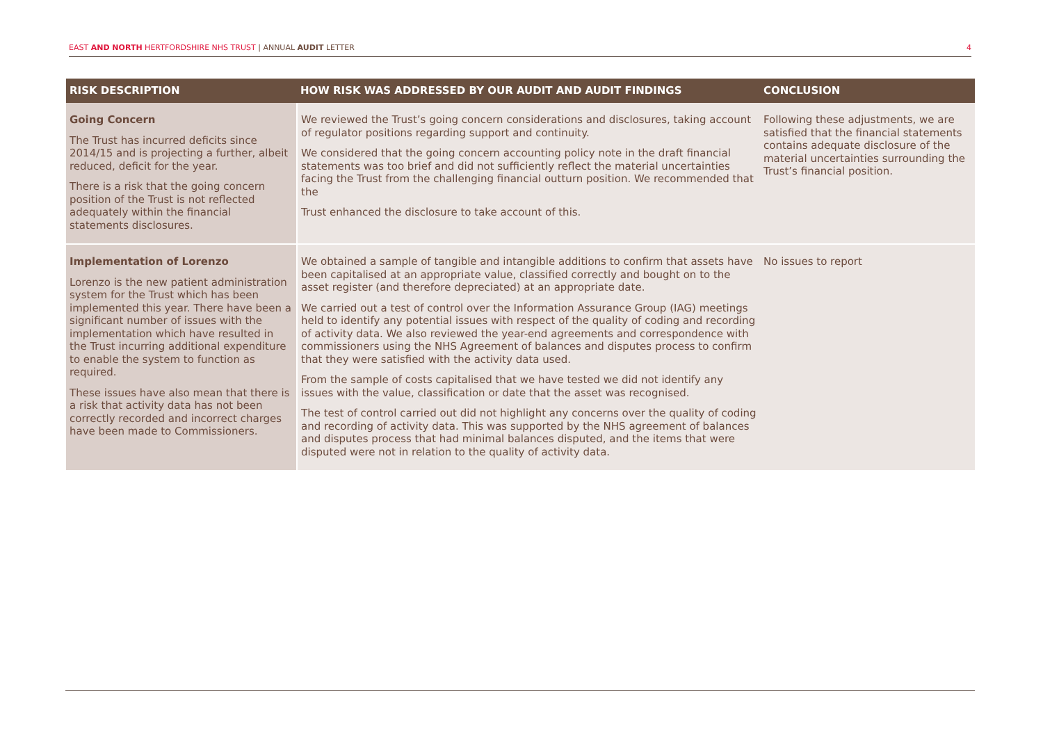EAST AND NORTH HERTFORDSHIRE NHS TRUST | ANNUAL AUDIT LETTER
4
| RISK DESCRIPTION | HOW RISK WAS ADDRESSED BY OUR AUDIT AND AUDIT FINDINGS | CONCLUSION |
| --- | --- | --- |
| Going Concern The Trust has incurred deficits since 2014/15 and is projecting a further, albeit reduced, deficit for the year. There is a risk that the going concern position of the Trust is not reflected adequately within the financial statements disclosures. | We reviewed the Trust’s going concern considerations and disclosures, taking account of regulator positions regarding support and continuity. We considered that the going concern accounting policy note in the draft financial statements was too brief and did not sufficiently reflect the material uncertainties facing the Trust from the challenging financial outturn position. We recommended that the Trust enhanced the disclosure to take account of this. | Following these adjustments, we are satisfied that the financial statements contains adequate disclosure of the material uncertainties surrounding the Trust’s financial position. |
| Implementation of Lorenzo Lorenzo is the new patient administration system for the Trust which has been implemented this year. There have been a significant number of issues with the implementation which have resulted in the Trust incurring additional expenditure to enable the system to function as required. These issues have also mean that there is a risk that activity data has not been correctly recorded and incorrect charges have been made to Commissioners. | We obtained a sample of tangible and intangible additions to confirm that assets have been capitalised at an appropriate value, classified correctly and bought on to the asset register (and therefore depreciated) at an appropriate date. We carried out a test of control over the Information Assurance Group (IAG) meetings held to identify any potential issues with respect of the quality of coding and recording of activity data. We also reviewed the year-end agreements and correspondence with commissioners using the NHS Agreement of balances and disputes process to confirm that they were satisfied with the activity data used. From the sample of costs capitalised that we have tested we did not identify any issues with the value, classification or date that the asset was recognised. The test of control carried out did not highlight any concerns over the quality of coding and recording of activity data. This was supported by the NHS agreement of balances and disputes process that had minimal balances disputed, and the items that were disputed were not in relation to the quality of activity data. | No issues to report |